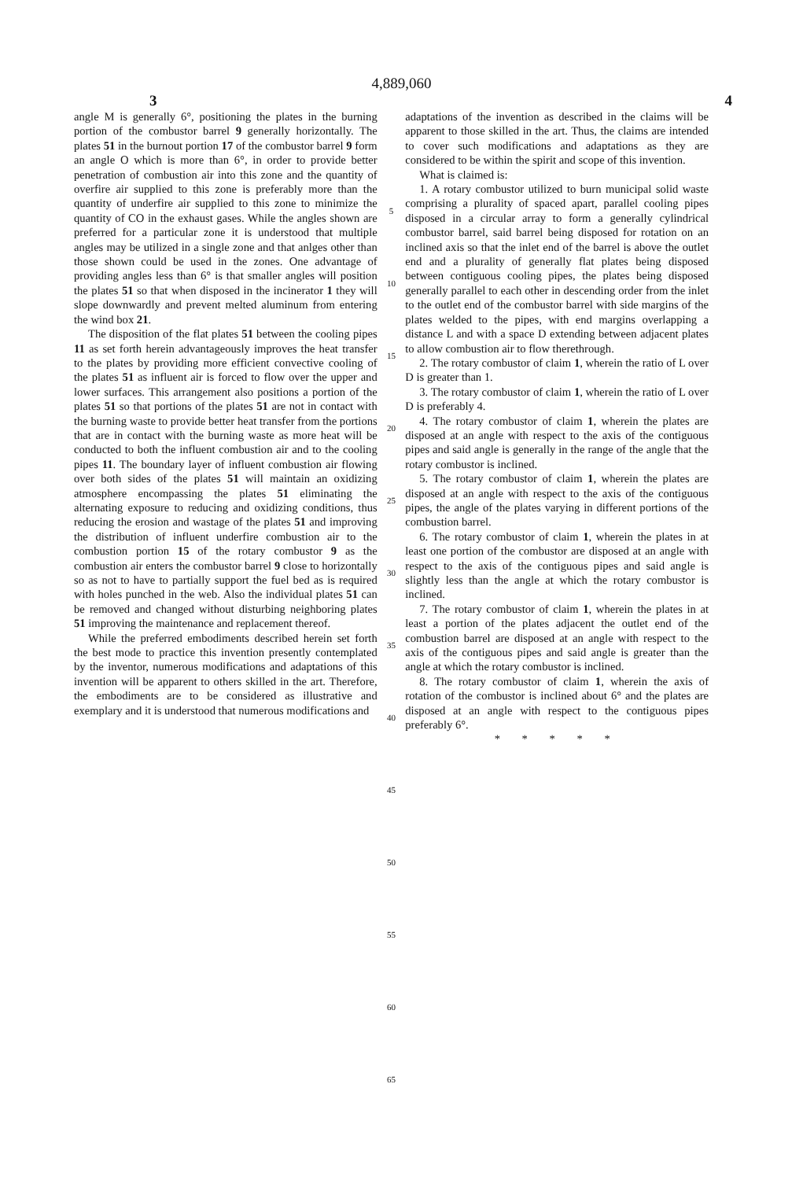4,889,060
3 4
angle M is generally 6°, positioning the plates in the burning portion of the combustor barrel 9 generally horizontally. The plates 51 in the burnout portion 17 of the combustor barrel 9 form an angle O which is more than 6°, in order to provide better penetration of combustion air into this zone and the quantity of overfire air supplied to this zone is preferably more than the quantity of underfire air supplied to this zone to minimize the quantity of CO in the exhaust gases. While the angles shown are preferred for a particular zone it is understood that multiple angles may be utilized in a single zone and that anlges other than those shown could be used in the zones. One advantage of providing angles less than 6° is that smaller angles will position the plates 51 so that when disposed in the incinerator 1 they will slope downwardly and prevent melted aluminum from entering the wind box 21.
The disposition of the flat plates 51 between the cooling pipes 11 as set forth herein advantageously improves the heat transfer to the plates by providing more efficient convective cooling of the plates 51 as influent air is forced to flow over the upper and lower surfaces. This arrangement also positions a portion of the plates 51 so that portions of the plates 51 are not in contact with the burning waste to provide better heat transfer from the portions that are in contact with the burning waste as more heat will be conducted to both the influent combustion air and to the cooling pipes 11. The boundary layer of influent combustion air flowing over both sides of the plates 51 will maintain an oxidizing atmosphere encompassing the plates 51 eliminating the alternating exposure to reducing and oxidizing conditions, thus reducing the erosion and wastage of the plates 51 and improving the distribution of influent underfire combustion air to the combustion portion 15 of the rotary combustor 9 as the combustion air enters the combustor barrel 9 close to horizontally so as not to have to partially support the fuel bed as is required with holes punched in the web. Also the individual plates 51 can be removed and changed without disturbing neighboring plates 51 improving the maintenance and replacement thereof.
While the preferred embodiments described herein set forth the best mode to practice this invention presently contemplated by the inventor, numerous modifications and adaptations of this invention will be apparent to others skilled in the art. Therefore, the embodiments are to be considered as illustrative and exemplary and it is understood that numerous modifications and
5
10
15
20
25
30
35
40
45
50
55
60
65
adaptations of the invention as described in the claims will be apparent to those skilled in the art. Thus, the claims are intended to cover such modifications and adaptations as they are considered to be within the spirit and scope of this invention.
What is claimed is:
1. A rotary combustor utilized to burn municipal solid waste comprising a plurality of spaced apart, parallel cooling pipes disposed in a circular array to form a generally cylindrical combustor barrel, said barrel being disposed for rotation on an inclined axis so that the inlet end of the barrel is above the outlet end and a plurality of generally flat plates being disposed between contiguous cooling pipes, the plates being disposed generally parallel to each other in descending order from the inlet to the outlet end of the combustor barrel with side margins of the plates welded to the pipes, with end margins overlapping a distance L and with a space D extending between adjacent plates to allow combustion air to flow therethrough.
2. The rotary combustor of claim 1, wherein the ratio of L over D is greater than 1.
3. The rotary combustor of claim 1, wherein the ratio of L over D is preferably 4.
4. The rotary combustor of claim 1, wherein the plates are disposed at an angle with respect to the axis of the contiguous pipes and said angle is generally in the range of the angle that the rotary combustor is inclined.
5. The rotary combustor of claim 1, wherein the plates are disposed at an angle with respect to the axis of the contiguous pipes, the angle of the plates varying in different portions of the combustion barrel.
6. The rotary combustor of claim 1, wherein the plates in at least one portion of the combustor are disposed at an angle with respect to the axis of the contiguous pipes and said angle is slightly less than the angle at which the rotary combustor is inclined.
7. The rotary combustor of claim 1, wherein the plates in at least a portion of the plates adjacent the outlet end of the combustion barrel are disposed at an angle with respect to the axis of the contiguous pipes and said angle is greater than the angle at which the rotary combustor is inclined.
8. The rotary combustor of claim 1, wherein the axis of rotation of the combustor is inclined about 6° and the plates are disposed at an angle with respect to the contiguous pipes preferably 6°.
* * * * *